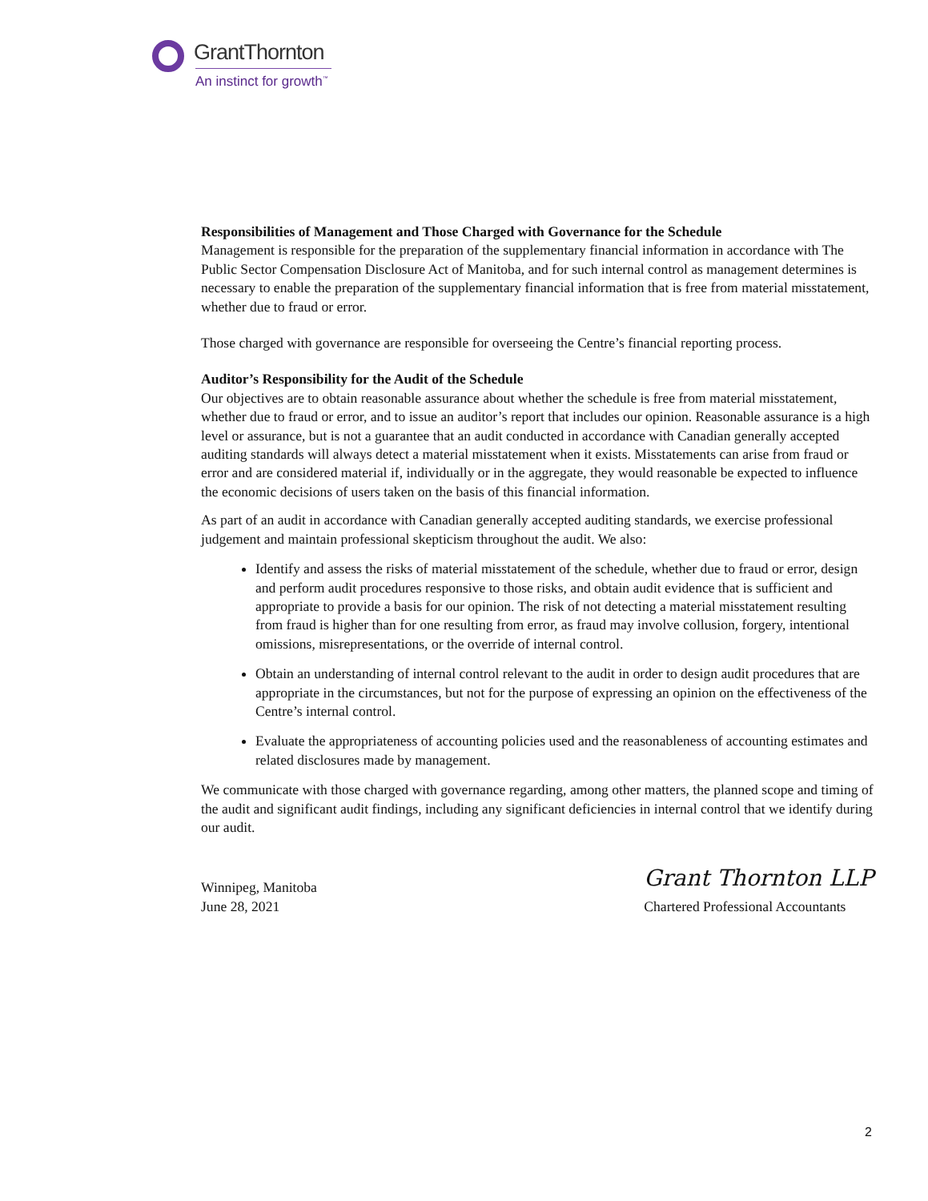GrantThornton
An instinct for growth<sup>™</sup>
Responsibilities of Management and Those Charged with Governance for the Schedule
Management is responsible for the preparation of the supplementary financial information in accordance with The Public Sector Compensation Disclosure Act of Manitoba, and for such internal control as management determines is necessary to enable the preparation of the supplementary financial information that is free from material misstatement, whether due to fraud or error.
Those charged with governance are responsible for overseeing the Centre’s financial reporting process.
Auditor’s Responsibility for the Audit of the Schedule
Our objectives are to obtain reasonable assurance about whether the schedule is free from material misstatement, whether due to fraud or error, and to issue an auditor’s report that includes our opinion. Reasonable assurance is a high level or assurance, but is not a guarantee that an audit conducted in accordance with Canadian generally accepted auditing standards will always detect a material misstatement when it exists. Misstatements can arise from fraud or error and are considered material if, individually or in the aggregate, they would reasonable be expected to influence the economic decisions of users taken on the basis of this financial information.
As part of an audit in accordance with Canadian generally accepted auditing standards, we exercise professional judgement and maintain professional skepticism throughout the audit. We also:
Identify and assess the risks of material misstatement of the schedule, whether due to fraud or error, design and perform audit procedures responsive to those risks, and obtain audit evidence that is sufficient and appropriate to provide a basis for our opinion. The risk of not detecting a material misstatement resulting from fraud is higher than for one resulting from error, as fraud may involve collusion, forgery, intentional omissions, misrepresentations, or the override of internal control.
Obtain an understanding of internal control relevant to the audit in order to design audit procedures that are appropriate in the circumstances, but not for the purpose of expressing an opinion on the effectiveness of the Centre’s internal control.
Evaluate the appropriateness of accounting policies used and the reasonableness of accounting estimates and related disclosures made by management.
We communicate with those charged with governance regarding, among other matters, the planned scope and timing of the audit and significant audit findings, including any significant deficiencies in internal control that we identify during our audit.
Winnipeg, Manitoba
June 28, 2021
Grant Thornton LLP
Chartered Professional Accountants
2